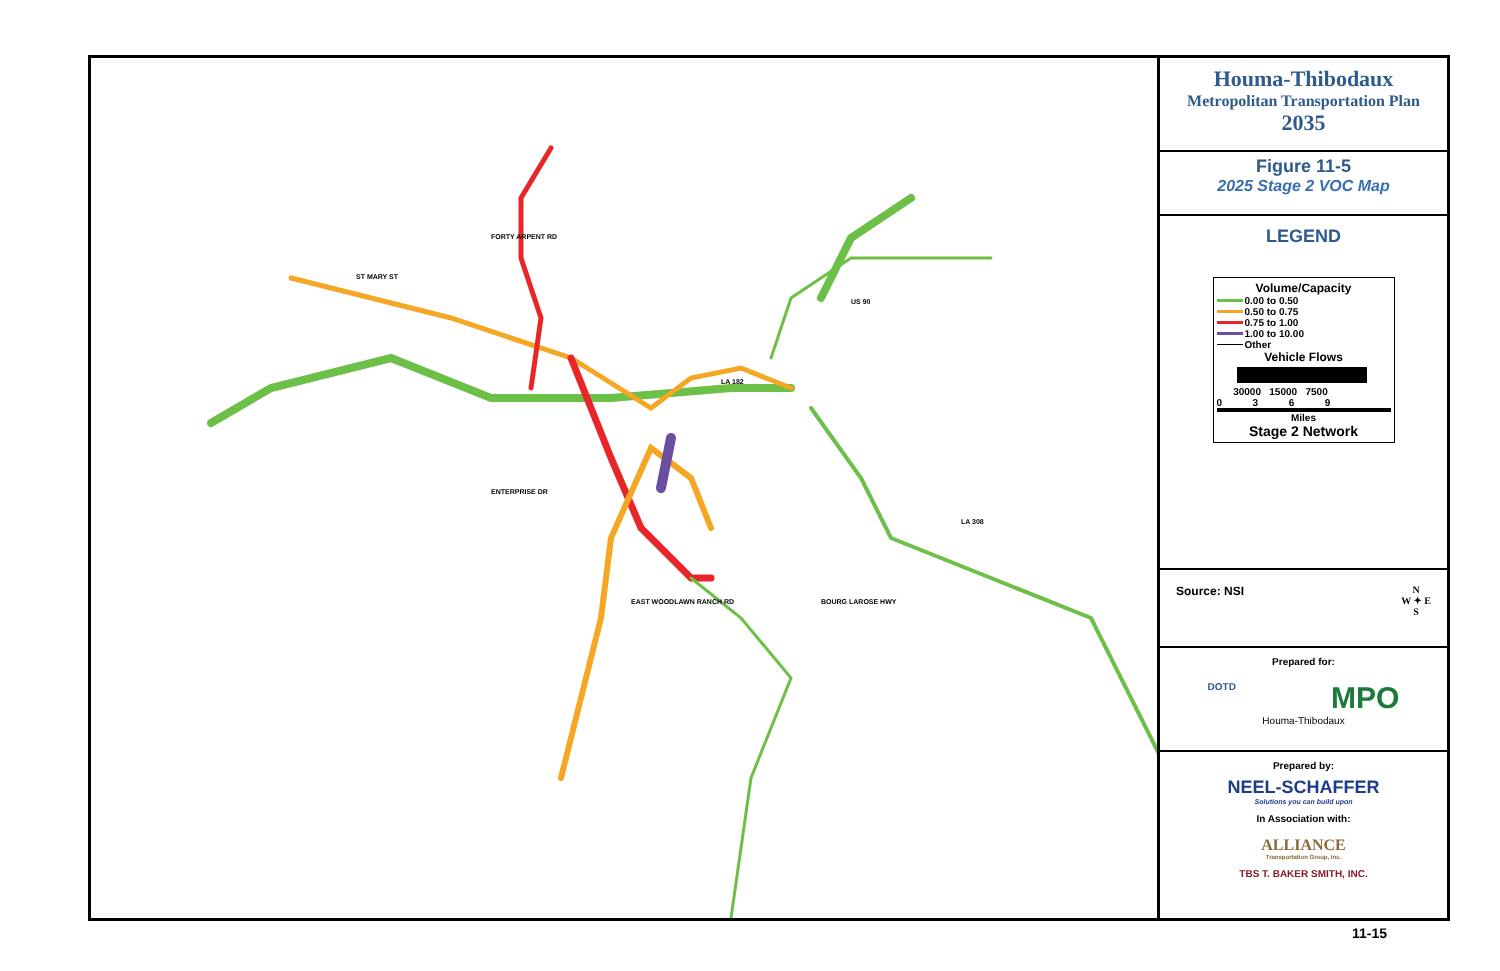LA 182
US 90
EAST WOODLAWN RANCH RD
ENTERPRISE DR
LA 308
BOURG LAROSE HWY
FORTY ARPENT RD
ST MARY ST
Houma-Thibodaux
Metropolitan Transportation Plan
2035
Figure 11-5
2025 Stage 2 VOC Map
LEGEND
Volume/Capacity
0.00 to 0.50
0.50 to 0.75
0.75 to 1.00
1.00 to 10.00
Other
Vehicle Flows
30000 15000 7500
0 3 6 9
Miles
Stage 2 Network
Source: NSI N
W ✦ E
S
Prepared for:
DOTD MPO
Houma-Thibodaux
Prepared by:
NEEL-SCHAFFER
Solutions you can build upon
In Association with:
ALLIANCE
Transportation Group, Inc.
TBS T. BAKER SMITH, INC.
11-15